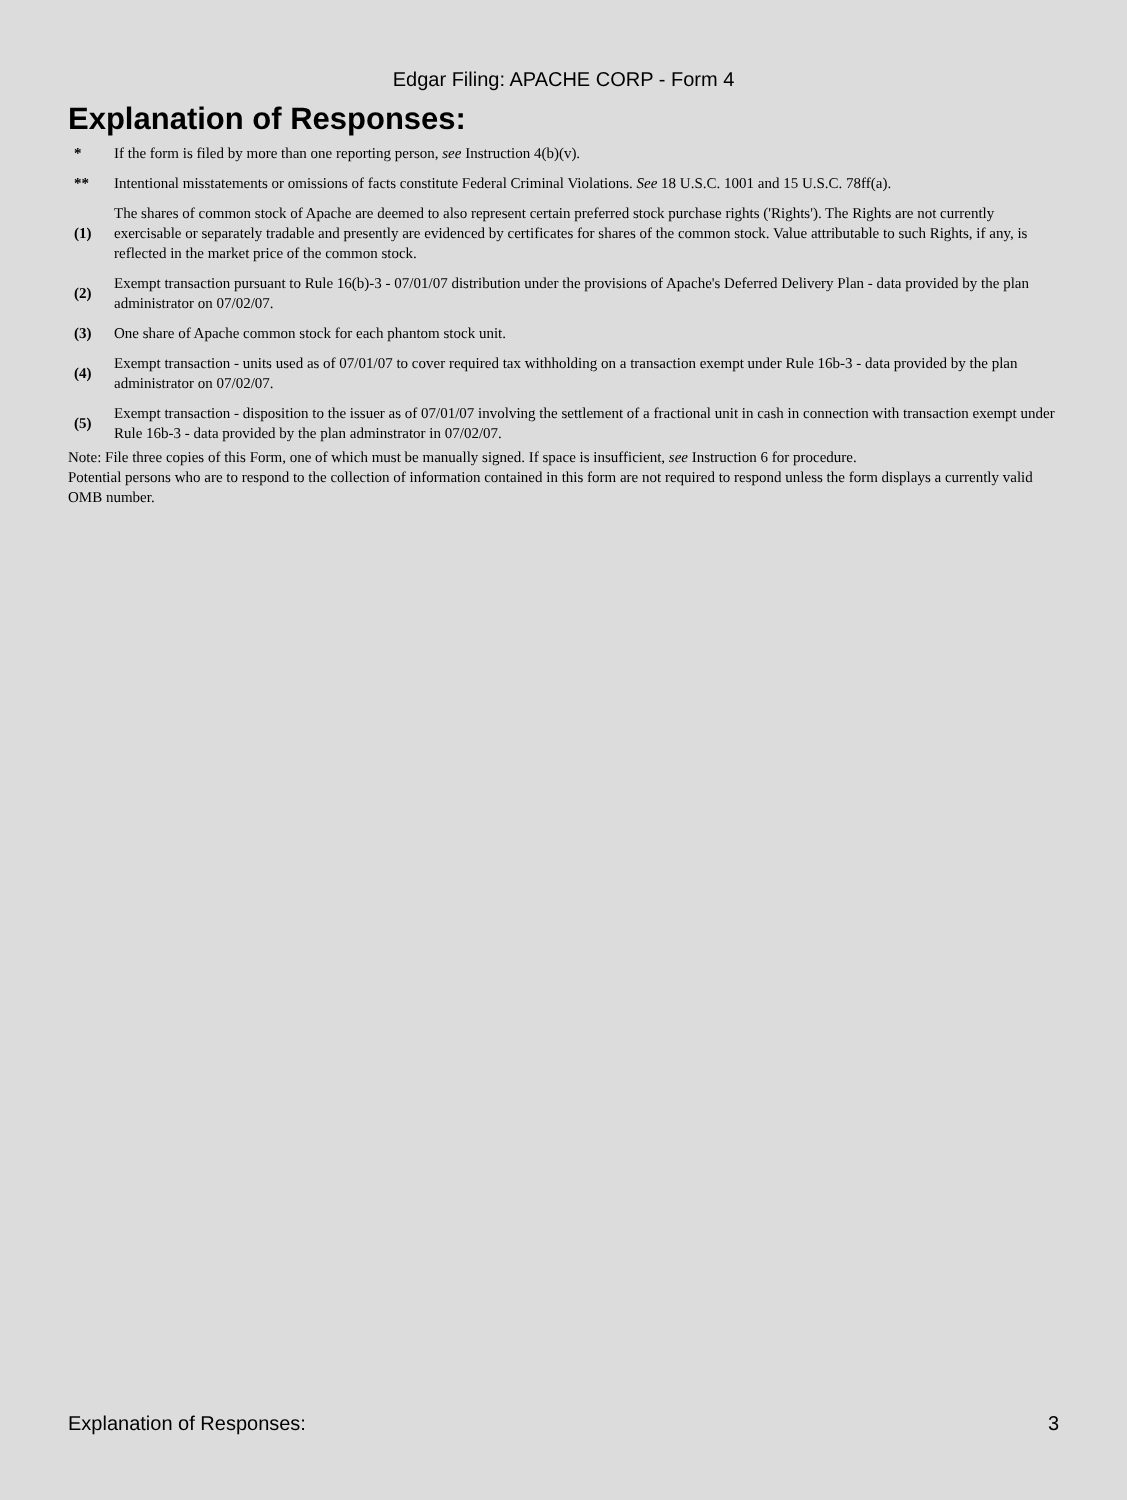Edgar Filing: APACHE CORP - Form 4
Explanation of Responses:
| * | If the form is filed by more than one reporting person, see Instruction 4(b)(v). |
| ** | Intentional misstatements or omissions of facts constitute Federal Criminal Violations. See 18 U.S.C. 1001 and 15 U.S.C. 78ff(a). |
| (1) | The shares of common stock of Apache are deemed to also represent certain preferred stock purchase rights ('Rights'). The Rights are not currently exercisable or separately tradable and presently are evidenced by certificates for shares of the common stock. Value attributable to such Rights, if any, is reflected in the market price of the common stock. |
| (2) | Exempt transaction pursuant to Rule 16(b)-3 - 07/01/07 distribution under the provisions of Apache's Deferred Delivery Plan - data provided by the plan administrator on 07/02/07. |
| (3) | One share of Apache common stock for each phantom stock unit. |
| (4) | Exempt transaction - units used as of 07/01/07 to cover required tax withholding on a transaction exempt under Rule 16b-3 - data provided by the plan administrator on 07/02/07. |
| (5) | Exempt transaction - disposition to the issuer as of 07/01/07 involving the settlement of a fractional unit in cash in connection with transaction exempt under Rule 16b-3 - data provided by the plan adminstrator in 07/02/07. |
Note: File three copies of this Form, one of which must be manually signed. If space is insufficient, see Instruction 6 for procedure.
Potential persons who are to respond to the collection of information contained in this form are not required to respond unless the form displays a currently valid OMB number.
Explanation of Responses: 3